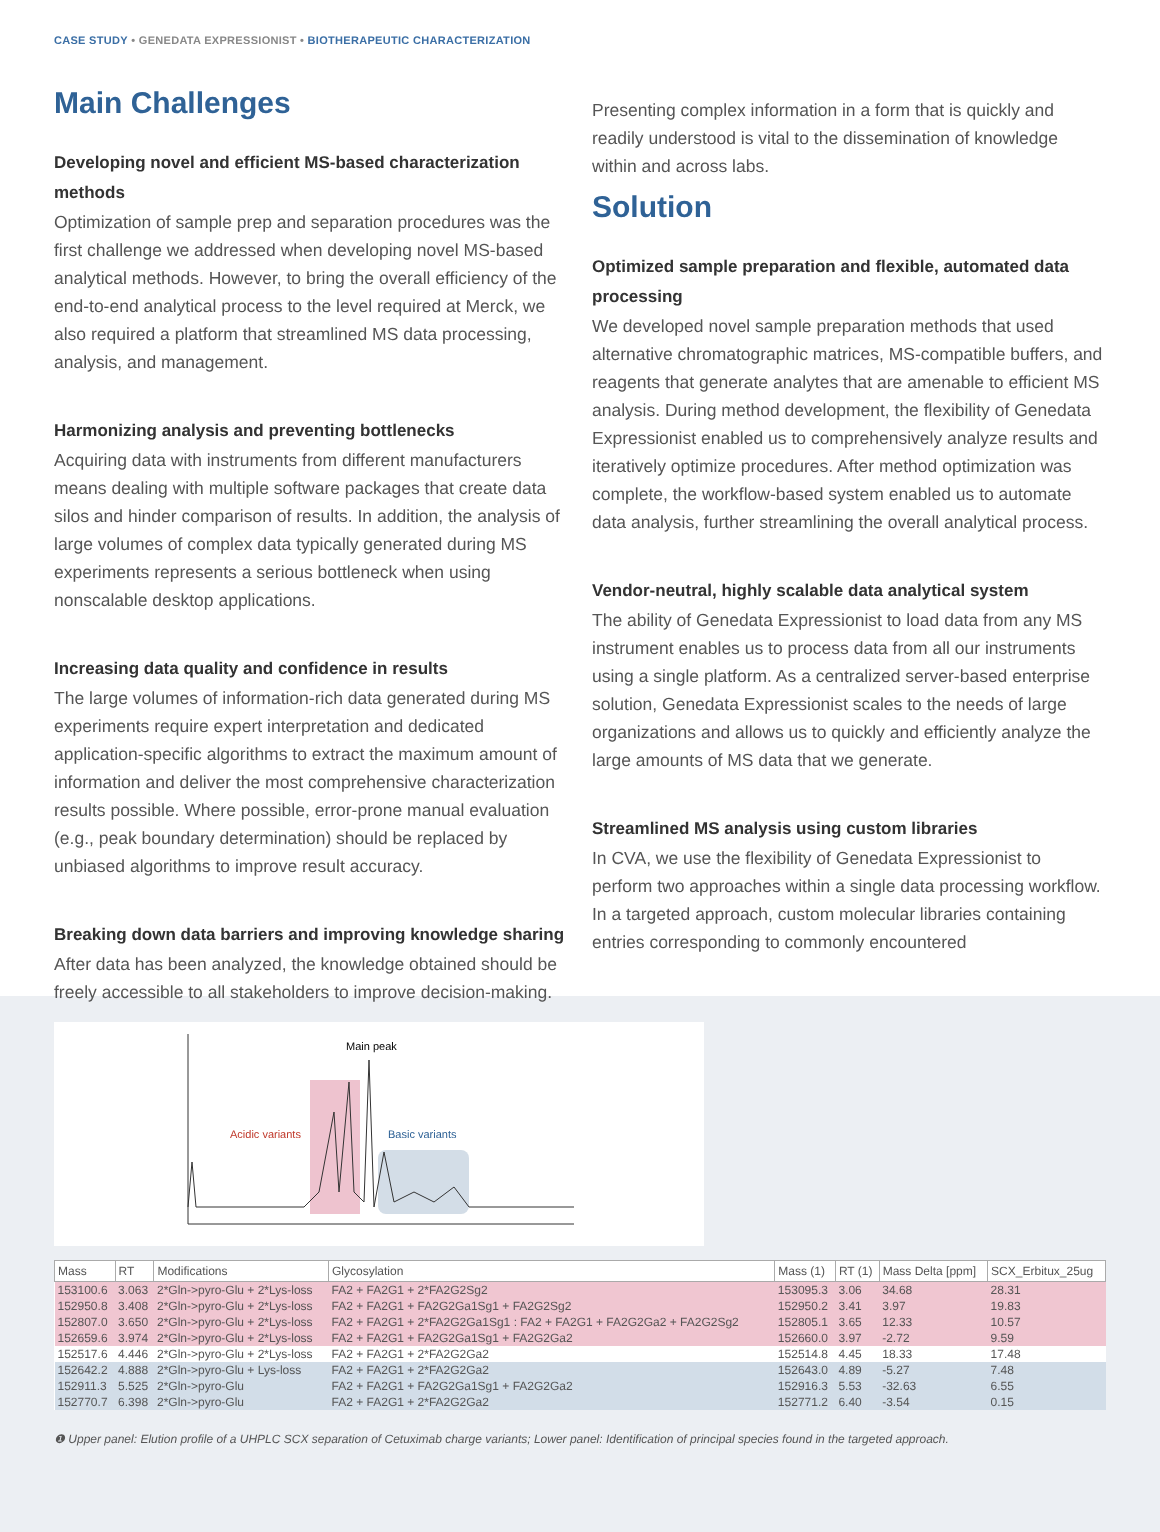CASE STUDY • GENEDATA EXPRESSIONIST • BIOTHERAPEUTIC CHARACTERIZATION
Main Challenges
Developing novel and efficient MS-based characterization methods
Optimization of sample prep and separation procedures was the first challenge we addressed when developing novel MS-based analytical methods. However, to bring the overall efficiency of the end-to-end analytical process to the level required at Merck, we also required a platform that streamlined MS data processing, analysis, and management.
Harmonizing analysis and preventing bottlenecks
Acquiring data with instruments from different manufacturers means dealing with multiple software packages that create data silos and hinder comparison of results. In addition, the analysis of large volumes of complex data typically generated during MS experiments represents a serious bottleneck when using nonscalable desktop applications.
Increasing data quality and confidence in results
The large volumes of information-rich data generated during MS experiments require expert interpretation and dedicated application-specific algorithms to extract the maximum amount of information and deliver the most comprehensive characterization results possible. Where possible, error-prone manual evaluation (e.g., peak boundary determination) should be replaced by unbiased algorithms to improve result accuracy.
Breaking down data barriers and improving knowledge sharing
After data has been analyzed, the knowledge obtained should be freely accessible to all stakeholders to improve decision-making.
Presenting complex information in a form that is quickly and readily understood is vital to the dissemination of knowledge within and across labs.
Solution
Optimized sample preparation and flexible, automated data processing
We developed novel sample preparation methods that used alternative chromatographic matrices, MS-compatible buffers, and reagents that generate analytes that are amenable to efficient MS analysis. During method development, the flexibility of Genedata Expressionist enabled us to comprehensively analyze results and iteratively optimize procedures. After method optimization was complete, the workflow-based system enabled us to automate data analysis, further streamlining the overall analytical process.
Vendor-neutral, highly scalable data analytical system
The ability of Genedata Expressionist to load data from any MS instrument enables us to process data from all our instruments using a single platform. As a centralized server-based enterprise solution, Genedata Expressionist scales to the needs of large organizations and allows us to quickly and efficiently analyze the large amounts of MS data that we generate.
Streamlined MS analysis using custom libraries
In CVA, we use the flexibility of Genedata Expressionist to perform two approaches within a single data processing workflow. In a targeted approach, custom molecular libraries containing entries corresponding to commonly encountered
Main peak
Acidic variants
Basic variants
| Mass | RT | Modifications | Glycosylation | Mass (1) | RT (1) | Mass Delta [ppm] | SCX_Erbitux_25ug |
| --- | --- | --- | --- | --- | --- | --- | --- |
| 153100.6 | 3.063 | 2*Gln->pyro-Glu + 2*Lys-loss | FA2 + FA2G1 + 2*FA2G2Sg2 | 153095.3 | 3.06 | 34.68 | 28.31 |
| 152950.8 | 3.408 | 2*Gln->pyro-Glu + 2*Lys-loss | FA2 + FA2G1 + FA2G2Ga1Sg1 + FA2G2Sg2 | 152950.2 | 3.41 | 3.97 | 19.83 |
| 152807.0 | 3.650 | 2*Gln->pyro-Glu + 2*Lys-loss | FA2 + FA2G1 + 2*FA2G2Ga1Sg1 : FA2 + FA2G1 + FA2G2Ga2 + FA2G2Sg2 | 152805.1 | 3.65 | 12.33 | 10.57 |
| 152659.6 | 3.974 | 2*Gln->pyro-Glu + 2*Lys-loss | FA2 + FA2G1 + FA2G2Ga1Sg1 + FA2G2Ga2 | 152660.0 | 3.97 | -2.72 | 9.59 |
| 152517.6 | 4.446 | 2*Gln->pyro-Glu + 2*Lys-loss | FA2 + FA2G1 + 2*FA2G2Ga2 | 152514.8 | 4.45 | 18.33 | 17.48 |
| 152642.2 | 4.888 | 2*Gln->pyro-Glu + Lys-loss | FA2 + FA2G1 + 2*FA2G2Ga2 | 152643.0 | 4.89 | -5.27 | 7.48 |
| 152911.3 | 5.525 | 2*Gln->pyro-Glu | FA2 + FA2G1 + FA2G2Ga1Sg1 + FA2G2Ga2 | 152916.3 | 5.53 | -32.63 | 6.55 |
| 152770.7 | 6.398 | 2*Gln->pyro-Glu | FA2 + FA2G1 + 2*FA2G2Ga2 | 152771.2 | 6.40 | -3.54 | 0.15 |
❶ Upper panel: Elution profile of a UHPLC SCX separation of Cetuximab charge variants; Lower panel: Identification of principal species found in the targeted approach.